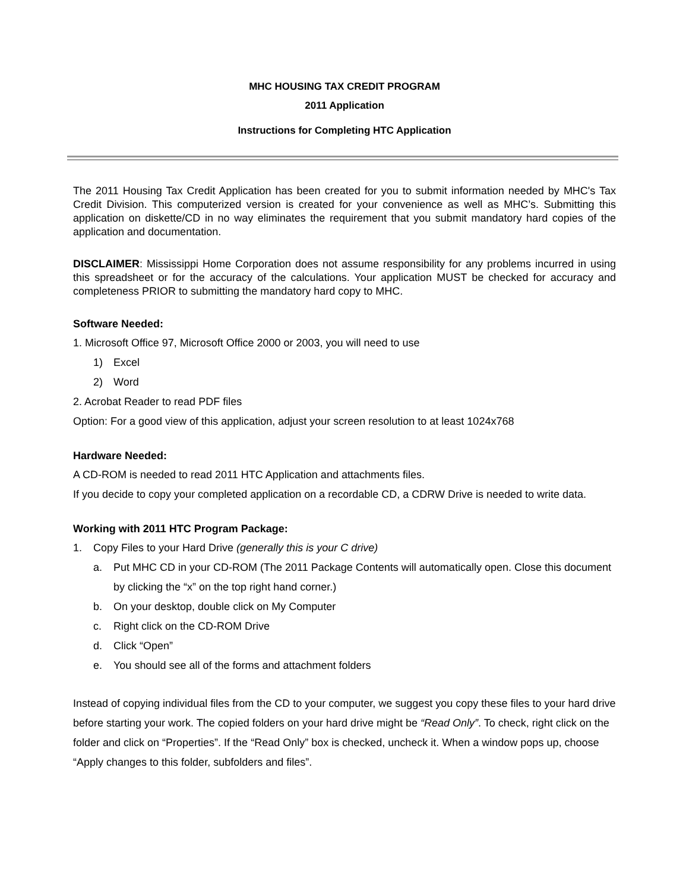MHC HOUSING TAX CREDIT PROGRAM
2011 Application
Instructions for Completing HTC Application
The 2011 Housing Tax Credit Application has been created for you to submit information needed by MHC's Tax Credit Division. This computerized version is created for your convenience as well as MHC’s. Submitting this application on diskette/CD in no way eliminates the requirement that you submit mandatory hard copies of the application and documentation.
DISCLAIMER: Mississippi Home Corporation does not assume responsibility for any problems incurred in using this spreadsheet or for the accuracy of the calculations. Your application MUST be checked for accuracy and completeness PRIOR to submitting the mandatory hard copy to MHC.
Software Needed:
1. Microsoft Office 97, Microsoft Office 2000 or 2003, you will need to use
1) Excel
2) Word
2. Acrobat Reader to read PDF files
Option: For a good view of this application, adjust your screen resolution to at least 1024x768
Hardware Needed:
A CD-ROM is needed to read 2011 HTC Application and attachments files.
If you decide to copy your completed application on a recordable CD, a CDRW Drive is needed to write data.
Working with 2011 HTC Program Package:
1. Copy Files to your Hard Drive (generally this is your C drive)
a. Put MHC CD in your CD-ROM (The 2011 Package Contents will automatically open. Close this document by clicking the “x” on the top right hand corner.)
b. On your desktop, double click on My Computer
c. Right click on the CD-ROM Drive
d. Click “Open”
e. You should see all of the forms and attachment folders
Instead of copying individual files from the CD to your computer, we suggest you copy these files to your hard drive before starting your work. The copied folders on your hard drive might be “Read Only”. To check, right click on the folder and click on “Properties”. If the “Read Only” box is checked, uncheck it. When a window pops up, choose “Apply changes to this folder, subfolders and files”.